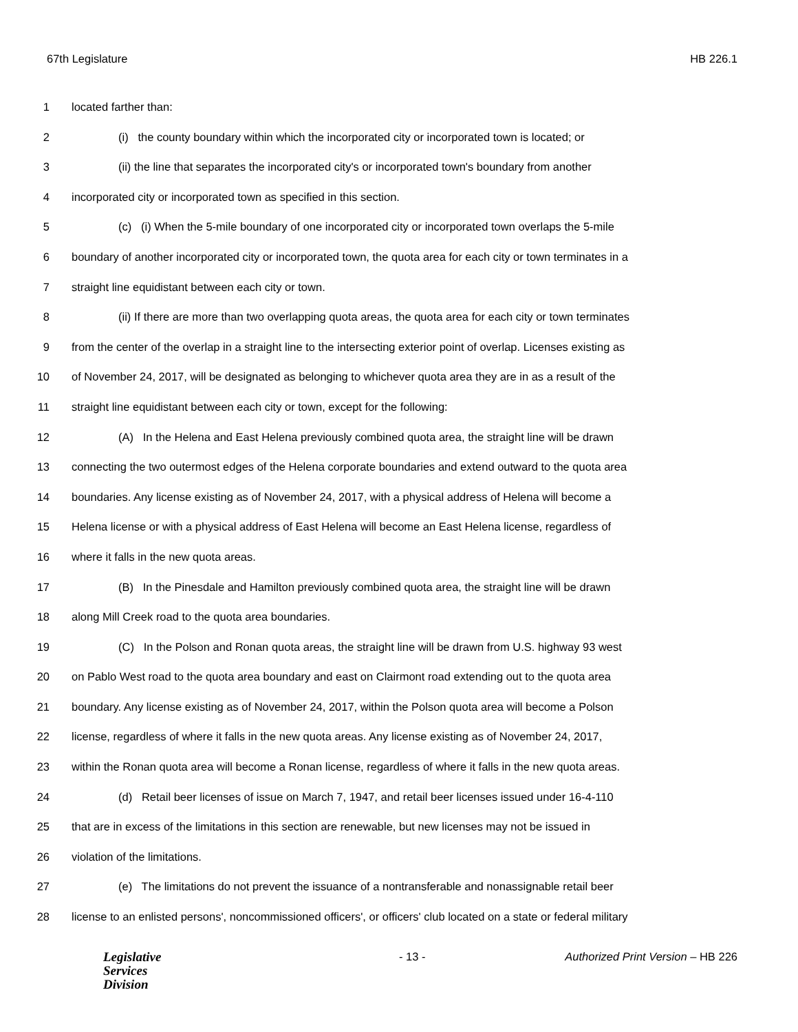67th Legislature HB 226.1
1 located farther than:
2 (i) the county boundary within which the incorporated city or incorporated town is located; or
3 (ii) the line that separates the incorporated city's or incorporated town's boundary from another
4 incorporated city or incorporated town as specified in this section.
5 (c) (i) When the 5-mile boundary of one incorporated city or incorporated town overlaps the 5-mile
6 boundary of another incorporated city or incorporated town, the quota area for each city or town terminates in a
7 straight line equidistant between each city or town.
8 (ii) If there are more than two overlapping quota areas, the quota area for each city or town terminates
9 from the center of the overlap in a straight line to the intersecting exterior point of overlap. Licenses existing as
10 of November 24, 2017, will be designated as belonging to whichever quota area they are in as a result of the
11 straight line equidistant between each city or town, except for the following:
12 (A) In the Helena and East Helena previously combined quota area, the straight line will be drawn
13 connecting the two outermost edges of the Helena corporate boundaries and extend outward to the quota area
14 boundaries. Any license existing as of November 24, 2017, with a physical address of Helena will become a
15 Helena license or with a physical address of East Helena will become an East Helena license, regardless of
16 where it falls in the new quota areas.
17 (B) In the Pinesdale and Hamilton previously combined quota area, the straight line will be drawn
18 along Mill Creek road to the quota area boundaries.
19 (C) In the Polson and Ronan quota areas, the straight line will be drawn from U.S. highway 93 west
20 on Pablo West road to the quota area boundary and east on Clairmont road extending out to the quota area
21 boundary. Any license existing as of November 24, 2017, within the Polson quota area will become a Polson
22 license, regardless of where it falls in the new quota areas. Any license existing as of November 24, 2017,
23 within the Ronan quota area will become a Ronan license, regardless of where it falls in the new quota areas.
24 (d) Retail beer licenses of issue on March 7, 1947, and retail beer licenses issued under 16-4-110
25 that are in excess of the limitations in this section are renewable, but new licenses may not be issued in
26 violation of the limitations.
27 (e) The limitations do not prevent the issuance of a nontransferable and nonassignable retail beer
28 license to an enlisted persons', noncommissioned officers', or officers' club located on a state or federal military
Legislative
Services
Division
- 13 - Authorized Print Version – HB 226